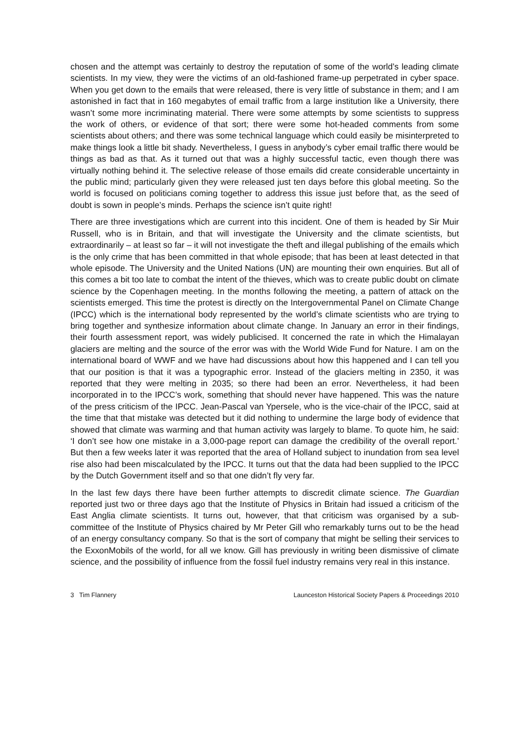chosen and the attempt was certainly to destroy the reputation of some of the world’s leading climate scientists. In my view, they were the victims of an old-fashioned frame-up perpetrated in cyber space. When you get down to the emails that were released, there is very little of substance in them; and I am astonished in fact that in 160 megabytes of email traffic from a large institution like a University, there wasn’t some more incriminating material. There were some attempts by some scientists to suppress the work of others, or evidence of that sort; there were some hot-headed comments from some scientists about others; and there was some technical language which could easily be misinterpreted to make things look a little bit shady. Nevertheless, I guess in anybody’s cyber email traffic there would be things as bad as that. As it turned out that was a highly successful tactic, even though there was virtually nothing behind it. The selective release of those emails did create considerable uncertainty in the public mind; particularly given they were released just ten days before this global meeting. So the world is focused on politicians coming together to address this issue just before that, as the seed of doubt is sown in people’s minds. Perhaps the science isn’t quite right!
There are three investigations which are current into this incident. One of them is headed by Sir Muir Russell, who is in Britain, and that will investigate the University and the climate scientists, but extraordinarily – at least so far – it will not investigate the theft and illegal publishing of the emails which is the only crime that has been committed in that whole episode; that has been at least detected in that whole episode. The University and the United Nations (UN) are mounting their own enquiries. But all of this comes a bit too late to combat the intent of the thieves, which was to create public doubt on climate science by the Copenhagen meeting. In the months following the meeting, a pattern of attack on the scientists emerged. This time the protest is directly on the Intergovernmental Panel on Climate Change (IPCC) which is the international body represented by the world’s climate scientists who are trying to bring together and synthesize information about climate change. In January an error in their findings, their fourth assessment report, was widely publicised. It concerned the rate in which the Himalayan glaciers are melting and the source of the error was with the World Wide Fund for Nature. I am on the international board of WWF and we have had discussions about how this happened and I can tell you that our position is that it was a typographic error. Instead of the glaciers melting in 2350, it was reported that they were melting in 2035; so there had been an error. Nevertheless, it had been incorporated in to the IPCC’s work, something that should never have happened. This was the nature of the press criticism of the IPCC. Jean-Pascal van Ypersele, who is the vice-chair of the IPCC, said at the time that that mistake was detected but it did nothing to undermine the large body of evidence that showed that climate was warming and that human activity was largely to blame. To quote him, he said: ‘I don’t see how one mistake in a 3,000-page report can damage the credibility of the overall report.’ But then a few weeks later it was reported that the area of Holland subject to inundation from sea level rise also had been miscalculated by the IPCC. It turns out that the data had been supplied to the IPCC by the Dutch Government itself and so that one didn’t fly very far.
In the last few days there have been further attempts to discredit climate science. The Guardian reported just two or three days ago that the Institute of Physics in Britain had issued a criticism of the East Anglia climate scientists. It turns out, however, that that criticism was organised by a sub-committee of the Institute of Physics chaired by Mr Peter Gill who remarkably turns out to be the head of an energy consultancy company. So that is the sort of company that might be selling their services to the ExxonMobils of the world, for all we know. Gill has previously in writing been dismissive of climate science, and the possibility of influence from the fossil fuel industry remains very real in this instance.
3 Tim Flannery Launceston Historical Society Papers & Proceedings 2010